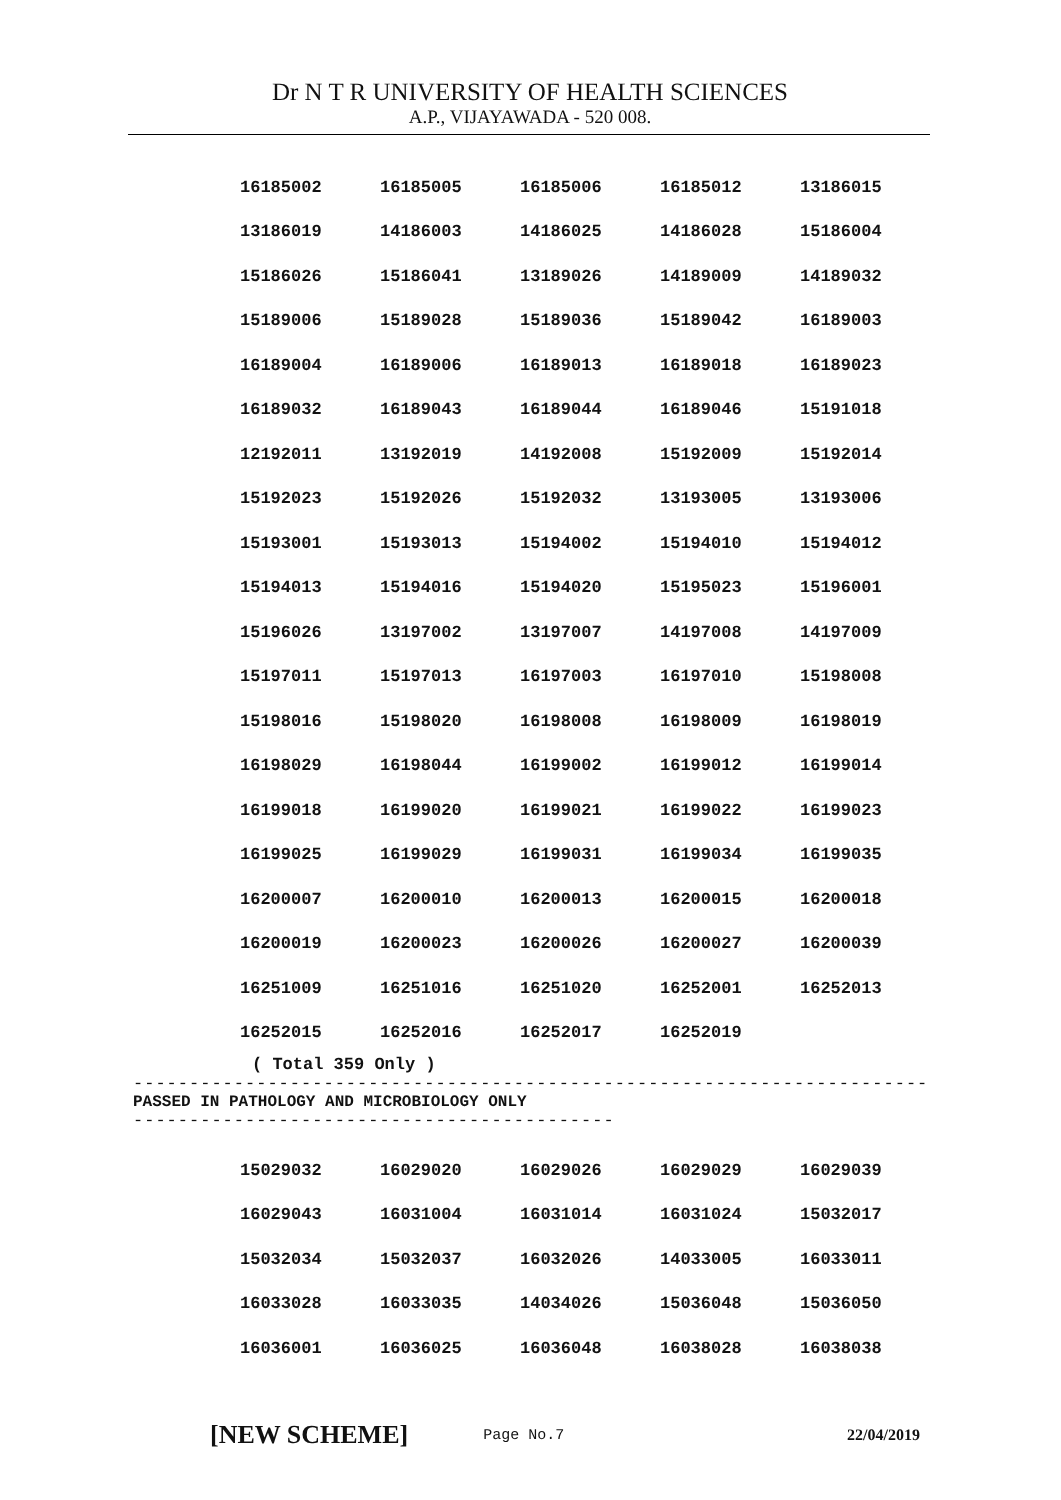Dr N T R UNIVERSITY OF HEALTH SCIENCES
A.P., VIJAYAWADA - 520 008.
| 16185002 | 16185005 | 16185006 | 16185012 | 13186015 |
| 13186019 | 14186003 | 14186025 | 14186028 | 15186004 |
| 15186026 | 15186041 | 13189026 | 14189009 | 14189032 |
| 15189006 | 15189028 | 15189036 | 15189042 | 16189003 |
| 16189004 | 16189006 | 16189013 | 16189018 | 16189023 |
| 16189032 | 16189043 | 16189044 | 16189046 | 15191018 |
| 12192011 | 13192019 | 14192008 | 15192009 | 15192014 |
| 15192023 | 15192026 | 15192032 | 13193005 | 13193006 |
| 15193001 | 15193013 | 15194002 | 15194010 | 15194012 |
| 15194013 | 15194016 | 15194020 | 15195023 | 15196001 |
| 15196026 | 13197002 | 13197007 | 14197008 | 14197009 |
| 15197011 | 15197013 | 16197003 | 16197010 | 15198008 |
| 15198016 | 15198020 | 16198008 | 16198009 | 16198019 |
| 16198029 | 16198044 | 16199002 | 16199012 | 16199014 |
| 16199018 | 16199020 | 16199021 | 16199022 | 16199023 |
| 16199025 | 16199029 | 16199031 | 16199034 | 16199035 |
| 16200007 | 16200010 | 16200013 | 16200015 | 16200018 |
| 16200019 | 16200023 | 16200026 | 16200027 | 16200039 |
| 16251009 | 16251016 | 16251020 | 16252001 | 16252013 |
| 16252015 | 16252016 | 16252017 | 16252019 | |
( Total 359 Only )
------------------------------------------------------------------------------
PASSED IN PATHOLOGY AND MICROBIOLOGY ONLY
----------------------------------------------
| 15029032 | 16029020 | 16029026 | 16029029 | 16029039 |
| 16029043 | 16031004 | 16031014 | 16031024 | 15032017 |
| 15032034 | 15032037 | 16032026 | 14033005 | 16033011 |
| 16033028 | 16033035 | 14034026 | 15036048 | 15036050 |
| 16036001 | 16036025 | 16036048 | 16038028 | 16038038 |
[NEW SCHEME] Page No.7 22/04/2019